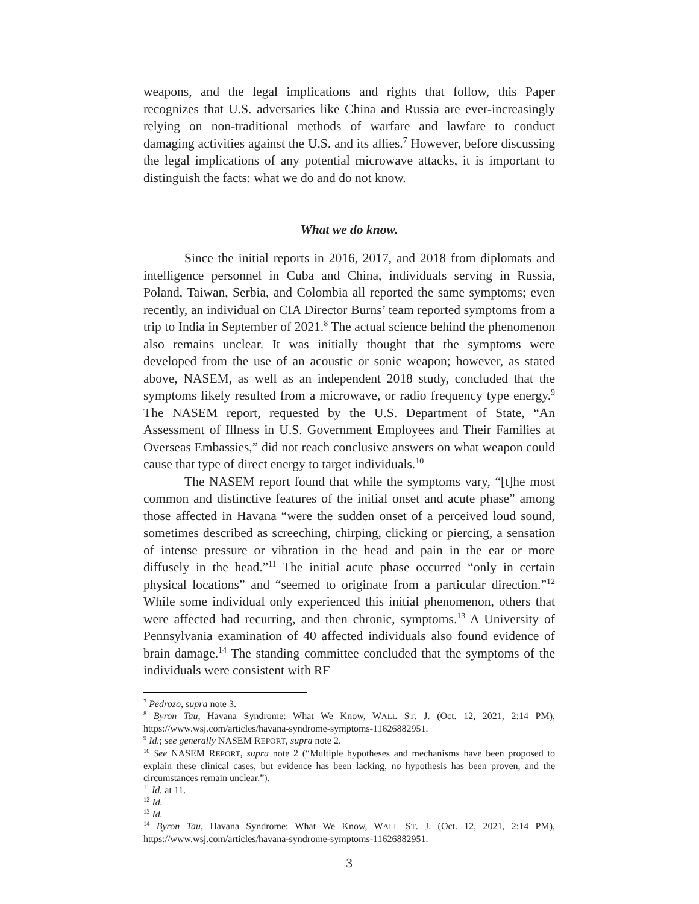weapons, and the legal implications and rights that follow, this Paper recognizes that U.S. adversaries like China and Russia are ever-increasingly relying on non-traditional methods of warfare and lawfare to conduct damaging activities against the U.S. and its allies.<sup>7</sup> However, before discussing the legal implications of any potential microwave attacks, it is important to distinguish the facts: what we do and do not know.
What we do know.
Since the initial reports in 2016, 2017, and 2018 from diplomats and intelligence personnel in Cuba and China, individuals serving in Russia, Poland, Taiwan, Serbia, and Colombia all reported the same symptoms; even recently, an individual on CIA Director Burns’ team reported symptoms from a trip to India in September of 2021.<sup>8</sup> The actual science behind the phenomenon also remains unclear. It was initially thought that the symptoms were developed from the use of an acoustic or sonic weapon; however, as stated above, NASEM, as well as an independent 2018 study, concluded that the symptoms likely resulted from a microwave, or radio frequency type energy.<sup>9</sup> The NASEM report, requested by the U.S. Department of State, “An Assessment of Illness in U.S. Government Employees and Their Families at Overseas Embassies,” did not reach conclusive answers on what weapon could cause that type of direct energy to target individuals.<sup>10</sup>
The NASEM report found that while the symptoms vary, “[t]he most common and distinctive features of the initial onset and acute phase” among those affected in Havana “were the sudden onset of a perceived loud sound, sometimes described as screeching, chirping, clicking or piercing, a sensation of intense pressure or vibration in the head and pain in the ear or more diffusely in the head.”<sup>11</sup> The initial acute phase occurred “only in certain physical locations” and “seemed to originate from a particular direction.”<sup>12</sup> While some individual only experienced this initial phenomenon, others that were affected had recurring, and then chronic, symptoms.<sup>13</sup> A University of Pennsylvania examination of 40 affected individuals also found evidence of brain damage.<sup>14</sup> The standing committee concluded that the symptoms of the individuals were consistent with RF
<sup>7</sup> Pedrozo, supra note 3.
<sup>8</sup> Byron Tau, Havana Syndrome: What We Know, WALL ST. J. (Oct. 12, 2021, 2:14 PM), https://www.wsj.com/articles/havana-syndrome-symptoms-11626882951.
<sup>9</sup> Id.; see generally NASEM REPORT, supra note 2.
<sup>10</sup> See NASEM REPORT, supra note 2 (“Multiple hypotheses and mechanisms have been proposed to explain these clinical cases, but evidence has been lacking, no hypothesis has been proven, and the circumstances remain unclear.”).
<sup>11</sup> Id. at 11.
<sup>12</sup> Id.
<sup>13</sup> Id.
<sup>14</sup> Byron Tau, Havana Syndrome: What We Know, WALL ST. J. (Oct. 12, 2021, 2:14 PM), https://www.wsj.com/articles/havana-syndrome-symptoms-11626882951.
3